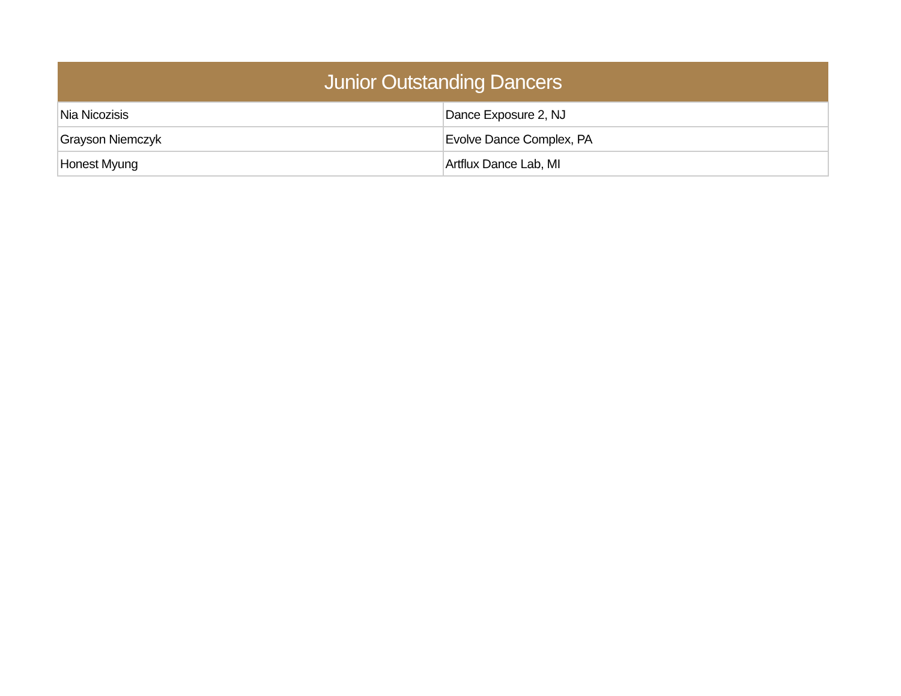| Junior Outstanding Dancers | |
| --- | --- |
| Nia Nicozisis | Dance Exposure 2, NJ |
| Grayson Niemczyk | Evolve Dance Complex, PA |
| Honest Myung | Artflux Dance Lab, MI |